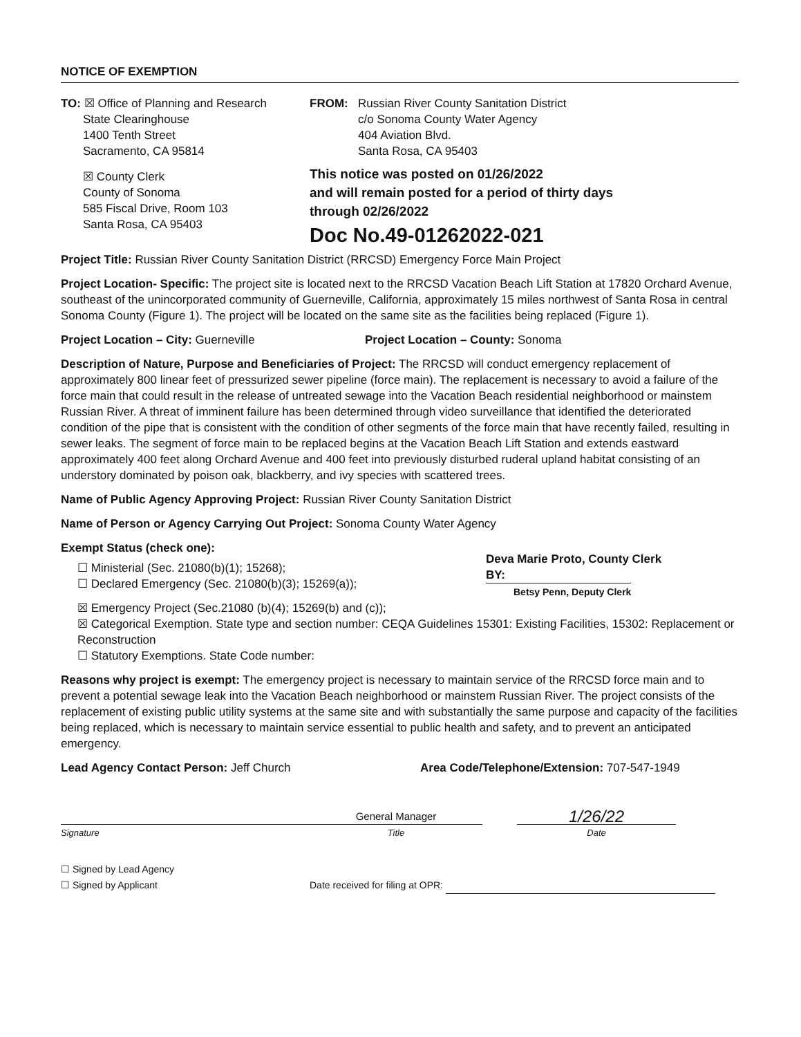NOTICE OF EXEMPTION
TO: ☒ Office of Planning and Research
State Clearinghouse
1400 Tenth Street
Sacramento, CA 95814
☒ County Clerk
County of Sonoma
585 Fiscal Drive, Room 103
Santa Rosa, CA 95403
FROM: Russian River County Sanitation District
c/o Sonoma County Water Agency
404 Aviation Blvd.
Santa Rosa, CA 95403
This notice was posted on 01/26/2022
and will remain posted for a period of thirty days
through 02/26/2022
Doc No.49-01262022-021
Project Title: Russian River County Sanitation District (RRCSD) Emergency Force Main Project
Project Location- Specific: The project site is located next to the RRCSD Vacation Beach Lift Station at 17820 Orchard Avenue, southeast of the unincorporated community of Guerneville, California, approximately 15 miles northwest of Santa Rosa in central Sonoma County (Figure 1). The project will be located on the same site as the facilities being replaced (Figure 1).
Project Location – City: Guerneville Project Location – County: Sonoma
Description of Nature, Purpose and Beneficiaries of Project: The RRCSD will conduct emergency replacement of approximately 800 linear feet of pressurized sewer pipeline (force main). The replacement is necessary to avoid a failure of the force main that could result in the release of untreated sewage into the Vacation Beach residential neighborhood or mainstem Russian River. A threat of imminent failure has been determined through video surveillance that identified the deteriorated condition of the pipe that is consistent with the condition of other segments of the force main that have recently failed, resulting in sewer leaks. The segment of force main to be replaced begins at the Vacation Beach Lift Station and extends eastward approximately 400 feet along Orchard Avenue and 400 feet into previously disturbed ruderal upland habitat consisting of an understory dominated by poison oak, blackberry, and ivy species with scattered trees.
Name of Public Agency Approving Project: Russian River County Sanitation District
Name of Person or Agency Carrying Out Project: Sonoma County Water Agency
Exempt Status (check one):
☐ Ministerial (Sec. 21080(b)(1); 15268);
☐ Declared Emergency (Sec. 21080(b)(3); 15269(a));
Deva Marie Proto, County Clerk
BY:
Betsy Penn, Deputy Clerk
☒ Emergency Project (Sec.21080 (b)(4); 15269(b) and (c));
☒ Categorical Exemption. State type and section number: CEQA Guidelines 15301: Existing Facilities, 15302: Replacement or Reconstruction
☐ Statutory Exemptions. State Code number:
Reasons why project is exempt: The emergency project is necessary to maintain service of the RRCSD force main and to prevent a potential sewage leak into the Vacation Beach neighborhood or mainstem Russian River. The project consists of the replacement of existing public utility systems at the same site and with substantially the same purpose and capacity of the facilities being replaced, which is necessary to maintain service essential to public health and safety, and to prevent an anticipated emergency.
Lead Agency Contact Person: Jeff Church Area Code/Telephone/Extension: 707-547-1949
General Manager
1/26/22
Signature Title Date
☐ Signed by Lead Agency
☐ Signed by Applicant Date received for filing at OPR: